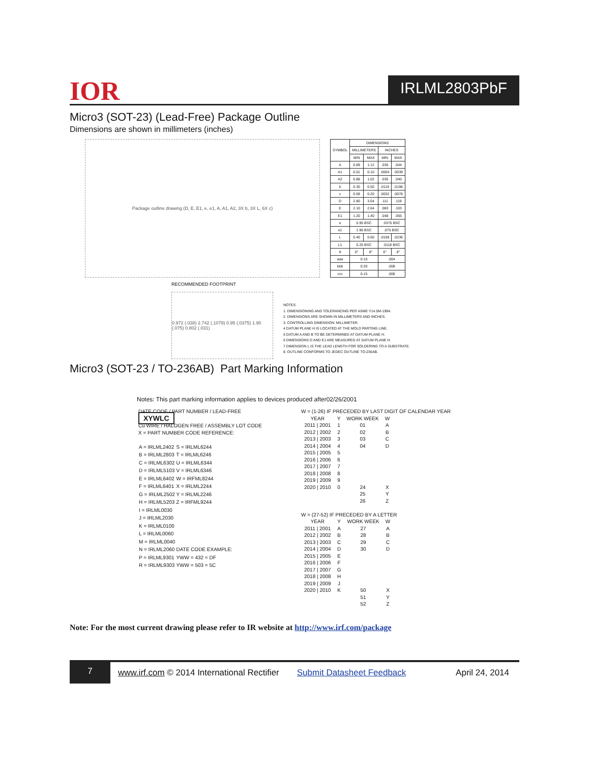IOR
IRLML2803PbF
Micro3 (SOT-23) (Lead-Free) Package Outline
Dimensions are shown in millimeters (inches)
Package outline drawing (D, E, E1, e, e1, A, A1, A2, 3X b, 3X L, 6X c)
| SYMBOL | DIMENSIONS | | | |
| --- | --- | --- | --- | --- |
| | MILLIMETERS | | INCHES | |
| | MIN | MAX | MIN | MAX |
| A | 0.89 | 1.12 | .035 | .044 |
| A1 | 0.01 | 0.10 | .0004 | .0039 |
| A2 | 0.88 | 1.02 | .035 | .040 |
| b | 0.30 | 0.50 | .0119 | .0196 |
| c | 0.08 | 0.20 | .0032 | .0078 |
| D | 2.80 | 3.04 | .111 | .119 |
| E | 2.10 | 2.64 | .083 | .103 |
| E1 | 1.20 | 1.40 | .048 | .055 |
| e | 0.95 BSC | | .0375 BSC | |
| e1 | 1.90 BSC | | .075 BSC | |
| L | 0.40 | 0.60 | .0158 | .0236 |
| L1 | 0.25 BSC | | .0118 BSC | |
| θ | 0° | 8° | 0° | 8° |
| aaa | 0.10 | | .004 | |
| bbb | 0.20 | | .008 | |
| ccc | 0.15 | | .006 | |
RECOMMENDED FOOTPRINT
0.972 (.038) 2.742 (.1079) 0.95 (.0375) 1.90 (.075) 0.802 (.031)
NOTES
1. DIMENSIONING AND TOLERANCING PER ASME Y14.5M-1994.
2. DIMENSIONS ARE SHOWN IN MILLIMETERS AND INCHES.
3. CONTROLLING DIMENSION: MILLIMETER.
4 DATUM PLANE H IS LOCATED AT THE MOLD PARTING LINE.
5 DATUM A AND B TO BE DETERMINED AT DATUM PLANE H.
6 DIMENSIONS D AND E1 ARE MEASURED AT DATUM PLANE H.
7 DIMENSION L IS THE LEAD LENGTH FOR SOLDERING TO A SUBSTRATE.
8. OUTLINE CONFORMS TO JEDEC OUTLINE TO-236AB.
Micro3 (SOT-23 / TO-236AB) Part Marking Information
Notes: This part marking information applies to devices produced after02/26/2001
DATE CODE / PART NUMBER / LEAD-FREE
XYWLC
Cu WIRE / HALOGEN FREE / ASSEMBLY LOT CODE
X = PART NUMBER CODE REFERENCE:
| A = IRLML2402 | S = IRLML6244 |
| B = IRLML2803 | T = IRLML6246 |
| C = IRLML6302 | U = IRLML6344 |
| D = IRLML5103 | V = IRLML6346 |
| E = IRLML6402 | W = IRFML8244 |
| F = IRLML6401 | X = IRLML2244 |
| G = IRLML2502 | Y = IRLML2246 |
| H = IRLML5203 | Z = IRFML9244 |
| I = IRLML0030 | |
| J = IRLML2030 | |
| K = IRLML0100 | |
| L = IRLML0060 | |
| M = IRLML0040 | |
| N = IRLML2060 | DATE CODE EXAMPLE: |
| P = IRLML9301 | YWW = 432 = DF |
| R = IRLML9303 | YWW = 503 = 5C |
W = (1-26) IF PRECEDED BY LAST DIGIT OF CALENDAR YEAR
| YEAR | Y | WORK WEEK | W |
| 2011 / 2001 | 1 | 01 | A |
| 2012 / 2002 | 2 | 02 | B |
| 2013 / 2003 | 3 | 03 | C |
| 2014 / 2004 | 4 | 04 | D |
| 2015 / 2005 | 5 | | |
| 2016 / 2006 | 6 | | |
| 2017 / 2007 | 7 | | |
| 2018 / 2008 | 8 | | |
| 2019 / 2009 | 9 | | |
| 2020 / 2010 | 0 | 24 | X |
| | | 25 | Y |
| | | 26 | Z |
W = (27-52) IF PRECEDED BY A LETTER
| YEAR | Y | WORK WEEK | W |
| 2011 / 2001 | A | 27 | A |
| 2012 / 2002 | B | 28 | B |
| 2013 / 2003 | C | 29 | C |
| 2014 / 2004 | D | 30 | D |
| 2015 / 2005 | E | | |
| 2016 / 2006 | F | | |
| 2017 / 2007 | G | | |
| 2018 / 2008 | H | | |
| 2019 / 2009 | J | | |
| 2020 / 2010 | K | 50 | X |
| | | 51 | Y |
| | | 52 | Z |
Note: For the most current drawing please refer to IR website at http://www.irf.com/package
7
www.irf.com © 2014 International Rectifier
Submit Datasheet Feedback April 24, 2014